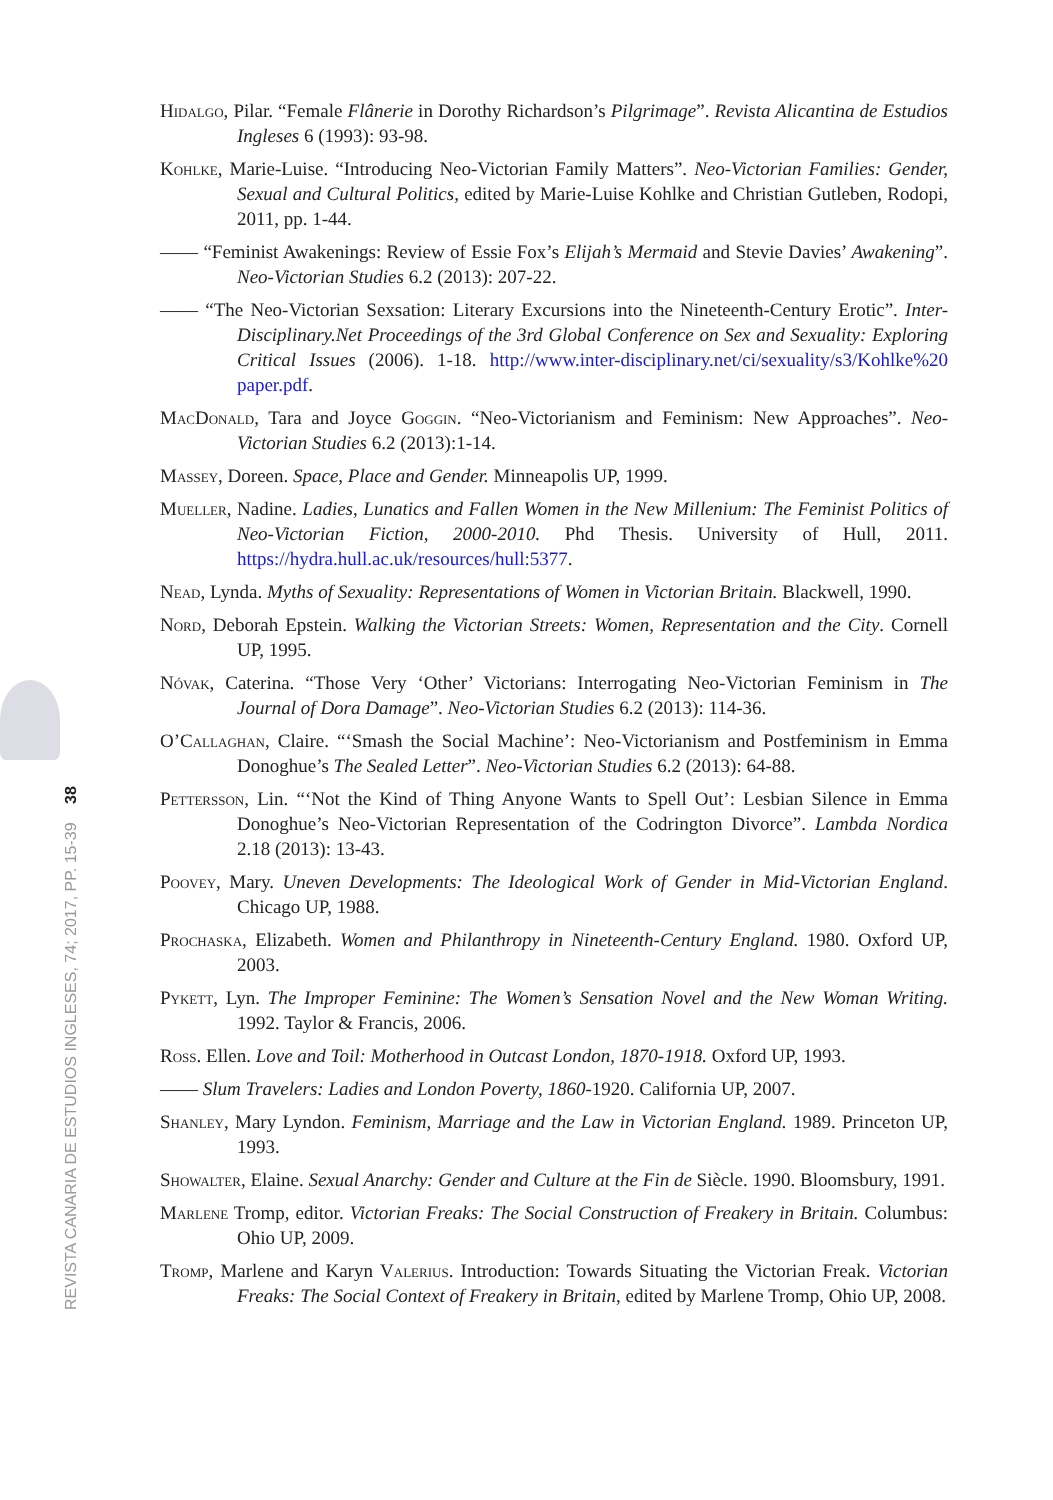Hidalgo, Pilar. “Female Flânerie in Dorothy Richardson’s Pilgrimage”. Revista Alicantina de Estudios Ingleses 6 (1993): 93-98.
Kohlke, Marie-Luise. “Introducing Neo-Victorian Family Matters”. Neo-Victorian Families: Gender, Sexual and Cultural Politics, edited by Marie-Luise Kohlke and Christian Gutleben, Rodopi, 2011, pp. 1-44.
—— “Feminist Awakenings: Review of Essie Fox’s Elijah’s Mermaid and Stevie Davies’ Awakening”. Neo-Victorian Studies 6.2 (2013): 207-22.
—— “The Neo-Victorian Sexsation: Literary Excursions into the Nineteenth-Century Erotic”. Inter-Disciplinary.Net Proceedings of the 3rd Global Conference on Sex and Sexuality: Exploring Critical Issues (2006). 1-18. http://www.inter-disciplinary.net/ci/sexuality/s3/Kohlke%20 paper.pdf.
MacDonald, Tara and Joyce Goggin. “Neo-Victorianism and Feminism: New Approaches”. Neo-Victorian Studies 6.2 (2013):1-14.
Massey, Doreen. Space, Place and Gender. Minneapolis UP, 1999.
Mueller, Nadine. Ladies, Lunatics and Fallen Women in the New Millenium: The Feminist Politics of Neo-Victorian Fiction, 2000-2010. Phd Thesis. University of Hull, 2011. https://hydra.hull.ac.uk/resources/hull:5377.
Nead, Lynda. Myths of Sexuality: Representations of Women in Victorian Britain. Blackwell, 1990.
Nord, Deborah Epstein. Walking the Victorian Streets: Women, Representation and the City. Cornell UP, 1995.
Nóvak, Caterina. “Those Very ‘Other’ Victorians: Interrogating Neo-Victorian Feminism in The Journal of Dora Damage”. Neo-Victorian Studies 6.2 (2013): 114-36.
O’Callaghan, Claire. “‘Smash the Social Machine’: Neo-Victorianism and Postfeminism in Emma Donoghue’s The Sealed Letter”. Neo-Victorian Studies 6.2 (2013): 64-88.
Pettersson, Lin. “‘Not the Kind of Thing Anyone Wants to Spell Out’: Lesbian Silence in Emma Donoghue’s Neo-Victorian Representation of the Codrington Divorce”. Lambda Nordica 2.18 (2013): 13-43.
Poovey, Mary. Uneven Developments: The Ideological Work of Gender in Mid-Victorian England. Chicago UP, 1988.
Prochaska, Elizabeth. Women and Philanthropy in Nineteenth-Century England. 1980. Oxford UP, 2003.
Pykett, Lyn. The Improper Feminine: The Women’s Sensation Novel and the New Woman Writing. 1992. Taylor & Francis, 2006.
Ross. Ellen. Love and Toil: Motherhood in Outcast London, 1870-1918. Oxford UP, 1993.
—— Slum Travelers: Ladies and London Poverty, 1860-1920. California UP, 2007.
Shanley, Mary Lyndon. Feminism, Marriage and the Law in Victorian England. 1989. Princeton UP, 1993.
Showalter, Elaine. Sexual Anarchy: Gender and Culture at the Fin de Siècle. 1990. Bloomsbury, 1991.
Marlene Tromp, editor. Victorian Freaks: The Social Construction of Freakery in Britain. Columbus: Ohio UP, 2009.
Tromp, Marlene and Karyn Valerius. Introduction: Towards Situating the Victorian Freak. Victorian Freaks: The Social Context of Freakery in Britain, edited by Marlene Tromp, Ohio UP, 2008.
REVISTA CANARIA DE ESTUDIOS INGLESES, 74; 2017, PP. 15-39 38